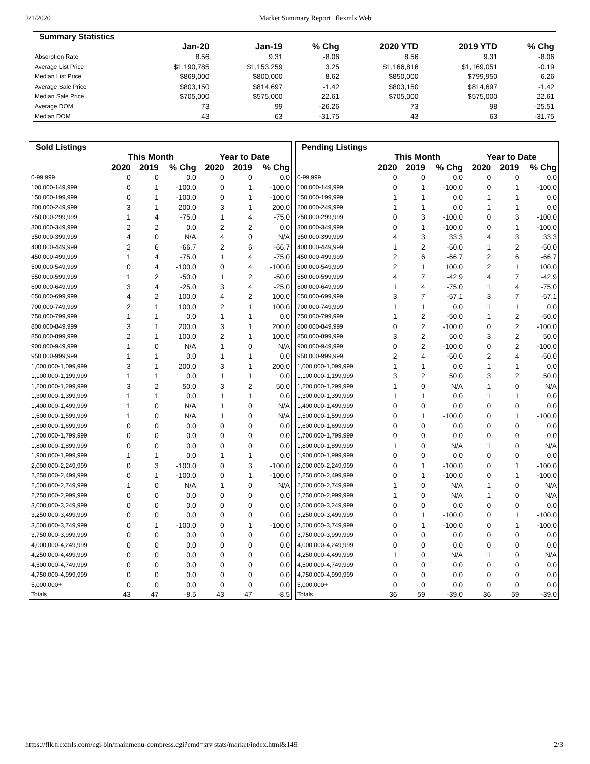2/1/2020 Market Summary Report | flexmls Web
| Summary Statistics | | | | | | |
| --- | --- | --- | --- | --- | --- | --- |
| | Jan-20 | Jan-19 | % Chg | 2020 YTD | 2019 YTD | % Chg |
| Absorption Rate | 8.56 | 9.31 | -8.06 | 8.56 | 9.31 | -8.06 |
| Average List Price | $1,190,785 | $1,153,259 | 3.25 | $1,166,816 | $1,169,051 | -0.19 |
| Median List Price | $869,000 | $800,000 | 8.62 | $850,000 | $799,950 | 6.26 |
| Average Sale Price | $803,150 | $814,697 | -1.42 | $803,150 | $814,697 | -1.42 |
| Median Sale Price | $705,000 | $575,000 | 22.61 | $705,000 | $575,000 | 22.61 |
| Average DOM | 73 | 99 | -26.26 | 73 | 98 | -25.51 |
| Median DOM | 43 | 63 | -31.75 | 43 | 63 | -31.75 |
| Sold Listings | | | | | | |
| --- | --- | --- | --- | --- | --- | --- |
| | This Month | | | Year to Date | | |
| | 2020 | 2019 | % Chg | 2020 | 2019 | % Chg |
| 0-99,999 | 0 | 0 | 0.0 | 0 | 0 | 0.0 |
| 100,000-149,999 | 0 | 1 | -100.0 | 0 | 1 | -100.0 |
| 150,000-199,999 | 0 | 1 | -100.0 | 0 | 1 | -100.0 |
| 200,000-249,999 | 3 | 1 | 200.0 | 3 | 1 | 200.0 |
| 250,000-299,999 | 1 | 4 | -75.0 | 1 | 4 | -75.0 |
| 300,000-349,999 | 2 | 2 | 0.0 | 2 | 2 | 0.0 |
| 350,000-399,999 | 4 | 0 | N/A | 4 | 0 | N/A |
| 400,000-449,999 | 2 | 6 | -66.7 | 2 | 6 | -66.7 |
| 450,000-499,999 | 1 | 4 | -75.0 | 1 | 4 | -75.0 |
| 500,000-549,999 | 0 | 4 | -100.0 | 0 | 4 | -100.0 |
| 550,000-599,999 | 1 | 2 | -50.0 | 1 | 2 | -50.0 |
| 600,000-649,999 | 3 | 4 | -25.0 | 3 | 4 | -25.0 |
| 650,000-699,999 | 4 | 2 | 100.0 | 4 | 2 | 100.0 |
| 700,000-749,999 | 2 | 1 | 100.0 | 2 | 1 | 100.0 |
| 750,000-799,999 | 1 | 1 | 0.0 | 1 | 1 | 0.0 |
| 800,000-849,999 | 3 | 1 | 200.0 | 3 | 1 | 200.0 |
| 850,000-899,999 | 2 | 1 | 100.0 | 2 | 1 | 100.0 |
| 900,000-949,999 | 1 | 0 | N/A | 1 | 0 | N/A |
| 950,000-999,999 | 1 | 1 | 0.0 | 1 | 1 | 0.0 |
| 1,000,000-1,099,999 | 3 | 1 | 200.0 | 3 | 1 | 200.0 |
| 1,100,000-1,199,999 | 1 | 1 | 0.0 | 1 | 1 | 0.0 |
| 1,200,000-1,299,999 | 3 | 2 | 50.0 | 3 | 2 | 50.0 |
| 1,300,000-1,399,999 | 1 | 1 | 0.0 | 1 | 1 | 0.0 |
| 1,400,000-1,499,999 | 1 | 0 | N/A | 1 | 0 | N/A |
| 1,500,000-1,599,999 | 1 | 0 | N/A | 1 | 0 | N/A |
| 1,600,000-1,699,999 | 0 | 0 | 0.0 | 0 | 0 | 0.0 |
| 1,700,000-1,799,999 | 0 | 0 | 0.0 | 0 | 0 | 0.0 |
| 1,800,000-1,899,999 | 0 | 0 | 0.0 | 0 | 0 | 0.0 |
| 1,900,000-1,999,999 | 1 | 1 | 0.0 | 1 | 1 | 0.0 |
| 2,000,000-2,249,999 | 0 | 3 | -100.0 | 0 | 3 | -100.0 |
| 2,250,000-2,499,999 | 0 | 1 | -100.0 | 0 | 1 | -100.0 |
| 2,500,000-2,749,999 | 1 | 0 | N/A | 1 | 0 | N/A |
| 2,750,000-2,999,999 | 0 | 0 | 0.0 | 0 | 0 | 0.0 |
| 3,000,000-3,249,999 | 0 | 0 | 0.0 | 0 | 0 | 0.0 |
| 3,250,000-3,499,999 | 0 | 0 | 0.0 | 0 | 0 | 0.0 |
| 3,500,000-3,749,999 | 0 | 1 | -100.0 | 0 | 1 | -100.0 |
| 3,750,000-3,999,999 | 0 | 0 | 0.0 | 0 | 0 | 0.0 |
| 4,000,000-4,249,999 | 0 | 0 | 0.0 | 0 | 0 | 0.0 |
| 4,250,000-4,499,999 | 0 | 0 | 0.0 | 0 | 0 | 0.0 |
| 4,500,000-4,749,999 | 0 | 0 | 0.0 | 0 | 0 | 0.0 |
| 4,750,000-4,999,999 | 0 | 0 | 0.0 | 0 | 0 | 0.0 |
| 5,000,000+ | 0 | 0 | 0.0 | 0 | 0 | 0.0 |
| Totals | 43 | 47 | -8.5 | 43 | 47 | -8.5 |
| Pending Listings | | | | | | |
| --- | --- | --- | --- | --- | --- | --- |
| | This Month | | | Year to Date | | |
| | 2020 | 2019 | % Chg | 2020 | 2019 | % Chg |
| 0-99,999 | 0 | 0 | 0.0 | 0 | 0 | 0.0 |
| 100,000-149,999 | 0 | 1 | -100.0 | 0 | 1 | -100.0 |
| 150,000-199,999 | 1 | 1 | 0.0 | 1 | 1 | 0.0 |
| 200,000-249,999 | 1 | 1 | 0.0 | 1 | 1 | 0.0 |
| 250,000-299,999 | 0 | 3 | -100.0 | 0 | 3 | -100.0 |
| 300,000-349,999 | 0 | 1 | -100.0 | 0 | 1 | -100.0 |
| 350,000-399,999 | 4 | 3 | 33.3 | 4 | 3 | 33.3 |
| 400,000-449,999 | 1 | 2 | -50.0 | 1 | 2 | -50.0 |
| 450,000-499,999 | 2 | 6 | -66.7 | 2 | 6 | -66.7 |
| 500,000-549,999 | 2 | 1 | 100.0 | 2 | 1 | 100.0 |
| 550,000-599,999 | 4 | 7 | -42.9 | 4 | 7 | -42.9 |
| 600,000-649,999 | 1 | 4 | -75.0 | 1 | 4 | -75.0 |
| 650,000-699,999 | 3 | 7 | -57.1 | 3 | 7 | -57.1 |
| 700,000-749,999 | 1 | 1 | 0.0 | 1 | 1 | 0.0 |
| 750,000-799,999 | 1 | 2 | -50.0 | 1 | 2 | -50.0 |
| 800,000-849,999 | 0 | 2 | -100.0 | 0 | 2 | -100.0 |
| 850,000-899,999 | 3 | 2 | 50.0 | 3 | 2 | 50.0 |
| 900,000-949,999 | 0 | 2 | -100.0 | 0 | 2 | -100.0 |
| 950,000-999,999 | 2 | 4 | -50.0 | 2 | 4 | -50.0 |
| 1,000,000-1,099,999 | 1 | 1 | 0.0 | 1 | 1 | 0.0 |
| 1,100,000-1,199,999 | 3 | 2 | 50.0 | 3 | 2 | 50.0 |
| 1,200,000-1,299,999 | 1 | 0 | N/A | 1 | 0 | N/A |
| 1,300,000-1,399,999 | 1 | 1 | 0.0 | 1 | 1 | 0.0 |
| 1,400,000-1,499,999 | 0 | 0 | 0.0 | 0 | 0 | 0.0 |
| 1,500,000-1,599,999 | 0 | 1 | -100.0 | 0 | 1 | -100.0 |
| 1,600,000-1,699,999 | 0 | 0 | 0.0 | 0 | 0 | 0.0 |
| 1,700,000-1,799,999 | 0 | 0 | 0.0 | 0 | 0 | 0.0 |
| 1,800,000-1,899,999 | 1 | 0 | N/A | 1 | 0 | N/A |
| 1,900,000-1,999,999 | 0 | 0 | 0.0 | 0 | 0 | 0.0 |
| 2,000,000-2,249,999 | 0 | 1 | -100.0 | 0 | 1 | -100.0 |
| 2,250,000-2,499,999 | 0 | 1 | -100.0 | 0 | 1 | -100.0 |
| 2,500,000-2,749,999 | 1 | 0 | N/A | 1 | 0 | N/A |
| 2,750,000-2,999,999 | 1 | 0 | N/A | 1 | 0 | N/A |
| 3,000,000-3,249,999 | 0 | 0 | 0.0 | 0 | 0 | 0.0 |
| 3,250,000-3,499,999 | 0 | 1 | -100.0 | 0 | 1 | -100.0 |
| 3,500,000-3,749,999 | 0 | 1 | -100.0 | 0 | 1 | -100.0 |
| 3,750,000-3,999,999 | 0 | 0 | 0.0 | 0 | 0 | 0.0 |
| 4,000,000-4,249,999 | 0 | 0 | 0.0 | 0 | 0 | 0.0 |
| 4,250,000-4,499,999 | 1 | 0 | N/A | 1 | 0 | N/A |
| 4,500,000-4,749,999 | 0 | 0 | 0.0 | 0 | 0 | 0.0 |
| 4,750,000-4,999,999 | 0 | 0 | 0.0 | 0 | 0 | 0.0 |
| 5,000,000+ | 0 | 0 | 0.0 | 0 | 0 | 0.0 |
| Totals | 36 | 59 | -39.0 | 36 | 59 | -39.0 |
https://flk.flexmls.com/cgi-bin/mainmenu-compress.cgi?cmd=srv stats/market/index.html&149 2/3